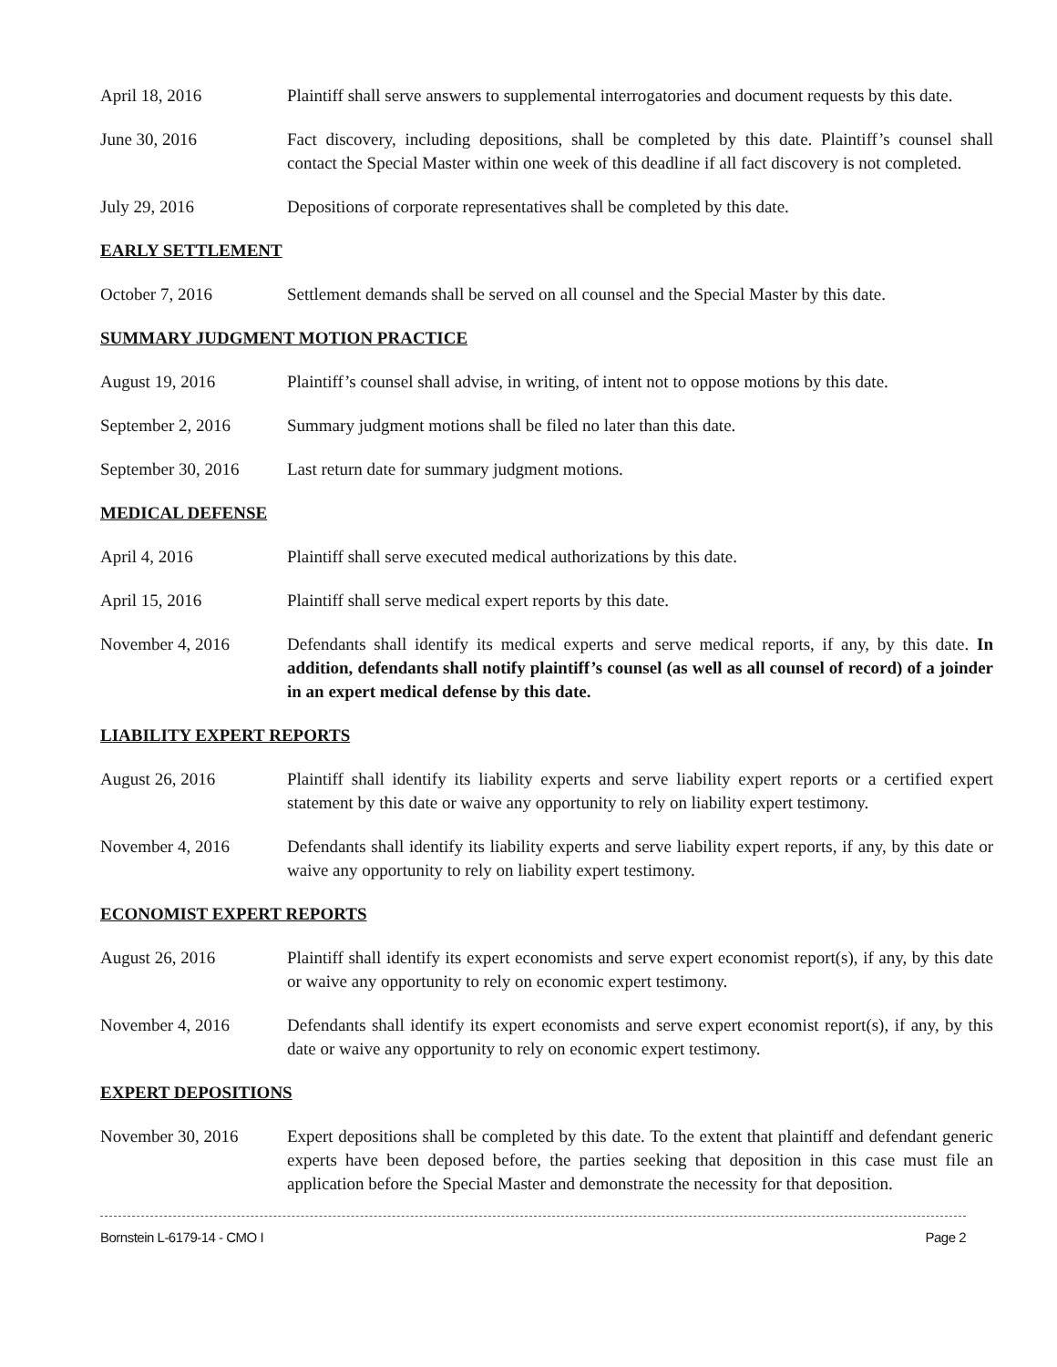April 18, 2016 Plaintiff shall serve answers to supplemental interrogatories and document requests by this date.
June 30, 2016 Fact discovery, including depositions, shall be completed by this date. Plaintiff’s counsel shall contact the Special Master within one week of this deadline if all fact discovery is not completed.
July 29, 2016 Depositions of corporate representatives shall be completed by this date.
EARLY SETTLEMENT
October 7, 2016 Settlement demands shall be served on all counsel and the Special Master by this date.
SUMMARY JUDGMENT MOTION PRACTICE
August 19, 2016 Plaintiff’s counsel shall advise, in writing, of intent not to oppose motions by this date.
September 2, 2016 Summary judgment motions shall be filed no later than this date.
September 30, 2016
Last return date for summary judgment motions.
MEDICAL DEFENSE
April 4, 2016 Plaintiff shall serve executed medical authorizations by this date.
April 15, 2016 Plaintiff shall serve medical expert reports by this date.
November 4, 2016 Defendants shall identify its medical experts and serve medical reports, if any, by this date. In addition, defendants shall notify plaintiff’s counsel (as well as all counsel of record) of a joinder in an expert medical defense by this date.
LIABILITY EXPERT REPORTS
August 26, 2016 Plaintiff shall identify its liability experts and serve liability expert reports or a certified expert statement by this date or waive any opportunity to rely on liability expert testimony.
November 4, 2016 Defendants shall identify its liability experts and serve liability expert reports, if any, by this date or waive any opportunity to rely on liability expert testimony.
ECONOMIST EXPERT REPORTS
August 26, 2016 Plaintiff shall identify its expert economists and serve expert economist report(s), if any, by this date or waive any opportunity to rely on economic expert testimony.
November 4, 2016 Defendants shall identify its expert economists and serve expert economist report(s), if any, by this date or waive any opportunity to rely on economic expert testimony.
EXPERT DEPOSITIONS
November 30, 2016 Expert depositions shall be completed by this date. To the extent that plaintiff and defendant generic experts have been deposed before, the parties seeking that deposition in this case must file an application before the Special Master and demonstrate the necessity for that deposition.
Bornstein L-6179-14 - CMO I Page 2